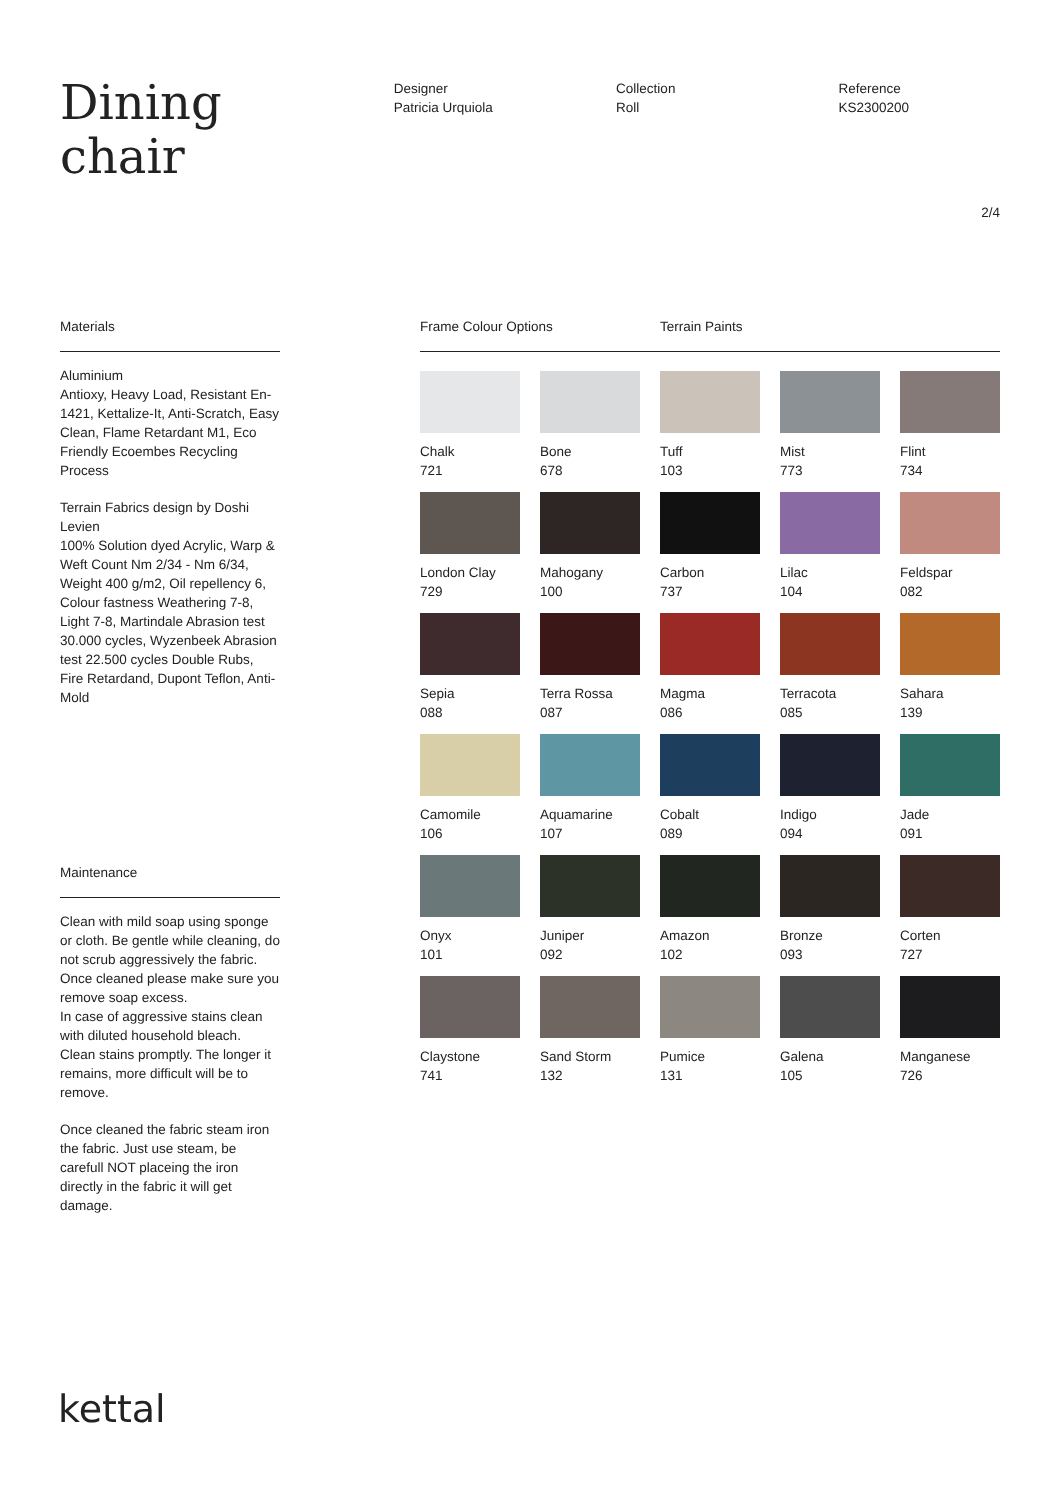Dining
chair
Designer
Patricia Urquiola
Collection
Roll
Reference
KS2300200
2/4
Materials
Aluminium
Antioxy, Heavy Load, Resistant En-1421, Kettalize-It, Anti-Scratch, Easy Clean, Flame Retardant M1, Eco Friendly Ecoembes Recycling Process
Terrain Fabrics design by Doshi Levien
100% Solution dyed Acrylic, Warp & Weft Count Nm 2/34 - Nm 6/34, Weight 400 g/m2, Oil repellency 6, Colour fastness Weathering 7-8, Light 7-8, Martindale Abrasion test 30.000 cycles, Wyzenbeek Abrasion test 22.500 cycles Double Rubs, Fire Retardand, Dupont Teflon, Anti-Mold
Maintenance
Clean with mild soap using sponge or cloth. Be gentle while cleaning, do not scrub aggressively the fabric. Once cleaned please make sure you remove soap excess.
In case of aggressive stains clean with diluted household bleach.
Clean stains promptly. The longer it remains, more difficult will be to remove.
Once cleaned the fabric steam iron the fabric. Just use steam, be carefull NOT placeing the iron directly in the fabric it will get damage.
Frame Colour Options Terrain Paints
Chalk
721
Bone
678
Tuff
103
Mist
773
Flint
734
London Clay
729
Mahogany
100
Carbon
737
Lilac
104
Feldspar
082
Sepia
088
Terra Rossa
087
Magma
086
Terracota
085
Sahara
139
Camomile
106
Aquamarine
107
Cobalt
089
Indigo
094
Jade
091
Onyx
101
Juniper
092
Amazon
102
Bronze
093
Corten
727
Claystone
741
Sand Storm
132
Pumice
131
Galena
105
Manganese
726
kettal